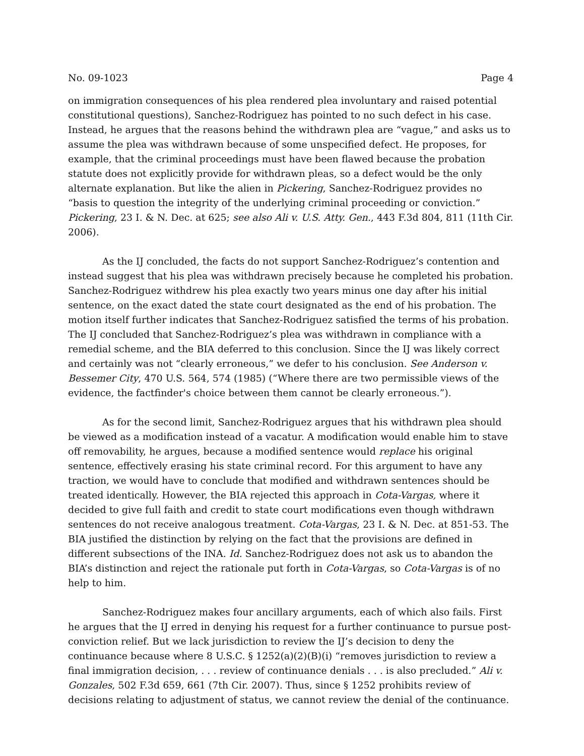No. 09-1023 Page 4
on immigration consequences of his plea rendered plea involuntary and raised potential constitutional questions), Sanchez-Rodriguez has pointed to no such defect in his case. Instead, he argues that the reasons behind the withdrawn plea are “vague,” and asks us to assume the plea was withdrawn because of some unspecified defect. He proposes, for example, that the criminal proceedings must have been flawed because the probation statute does not explicitly provide for withdrawn pleas, so a defect would be the only alternate explanation. But like the alien in Pickering, Sanchez-Rodriguez provides no “basis to question the integrity of the underlying criminal proceeding or conviction.” Pickering, 23 I. & N. Dec. at 625; see also Ali v. U.S. Atty. Gen., 443 F.3d 804, 811 (11th Cir. 2006).
As the IJ concluded, the facts do not support Sanchez-Rodriguez’s contention and instead suggest that his plea was withdrawn precisely because he completed his probation. Sanchez-Rodriguez withdrew his plea exactly two years minus one day after his initial sentence, on the exact dated the state court designated as the end of his probation. The motion itself further indicates that Sanchez-Rodriguez satisfied the terms of his probation. The IJ concluded that Sanchez-Rodriguez’s plea was withdrawn in compliance with a remedial scheme, and the BIA deferred to this conclusion. Since the IJ was likely correct and certainly was not “clearly erroneous,” we defer to his conclusion. See Anderson v. Bessemer City, 470 U.S. 564, 574 (1985) (“Where there are two permissible views of the evidence, the factfinder's choice between them cannot be clearly erroneous.”).
As for the second limit, Sanchez-Rodriguez argues that his withdrawn plea should be viewed as a modification instead of a vacatur. A modification would enable him to stave off removability, he argues, because a modified sentence would replace his original sentence, effectively erasing his state criminal record. For this argument to have any traction, we would have to conclude that modified and withdrawn sentences should be treated identically. However, the BIA rejected this approach in Cota-Vargas, where it decided to give full faith and credit to state court modifications even though withdrawn sentences do not receive analogous treatment. Cota-Vargas, 23 I. & N. Dec. at 851-53. The BIA justified the distinction by relying on the fact that the provisions are defined in different subsections of the INA. Id. Sanchez-Rodriguez does not ask us to abandon the BIA’s distinction and reject the rationale put forth in Cota-Vargas, so Cota-Vargas is of no help to him.
Sanchez-Rodriguez makes four ancillary arguments, each of which also fails. First he argues that the IJ erred in denying his request for a further continuance to pursue post-conviction relief. But we lack jurisdiction to review the IJ’s decision to deny the continuance because where 8 U.S.C. § 1252(a)(2)(B)(i) “removes jurisdiction to review a final immigration decision, . . . review of continuance denials . . . is also precluded.” Ali v. Gonzales, 502 F.3d 659, 661 (7th Cir. 2007). Thus, since § 1252 prohibits review of decisions relating to adjustment of status, we cannot review the denial of the continuance.